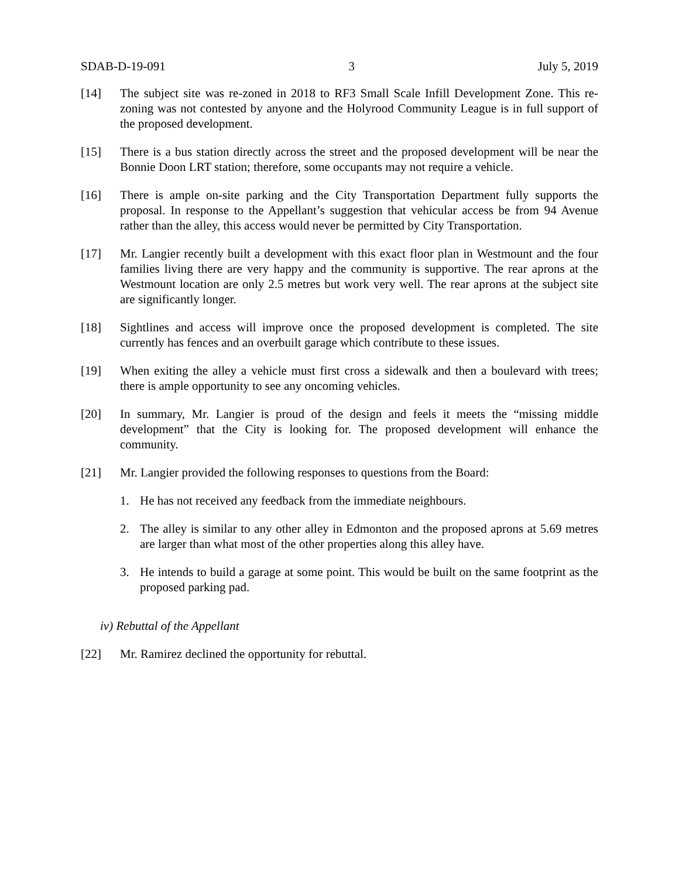SDAB-D-19-091 3 July 5, 2019
[14] The subject site was re-zoned in 2018 to RF3 Small Scale Infill Development Zone. This re-zoning was not contested by anyone and the Holyrood Community League is in full support of the proposed development.
[15] There is a bus station directly across the street and the proposed development will be near the Bonnie Doon LRT station; therefore, some occupants may not require a vehicle.
[16] There is ample on-site parking and the City Transportation Department fully supports the proposal. In response to the Appellant’s suggestion that vehicular access be from 94 Avenue rather than the alley, this access would never be permitted by City Transportation.
[17] Mr. Langier recently built a development with this exact floor plan in Westmount and the four families living there are very happy and the community is supportive. The rear aprons at the Westmount location are only 2.5 metres but work very well. The rear aprons at the subject site are significantly longer.
[18] Sightlines and access will improve once the proposed development is completed. The site currently has fences and an overbuilt garage which contribute to these issues.
[19] When exiting the alley a vehicle must first cross a sidewalk and then a boulevard with trees; there is ample opportunity to see any oncoming vehicles.
[20] In summary, Mr. Langier is proud of the design and feels it meets the “missing middle development” that the City is looking for. The proposed development will enhance the community.
[21] Mr. Langier provided the following responses to questions from the Board:
1. He has not received any feedback from the immediate neighbours.
2. The alley is similar to any other alley in Edmonton and the proposed aprons at 5.69 metres are larger than what most of the other properties along this alley have.
3. He intends to build a garage at some point. This would be built on the same footprint as the proposed parking pad.
iv) Rebuttal of the Appellant
[22] Mr. Ramirez declined the opportunity for rebuttal.